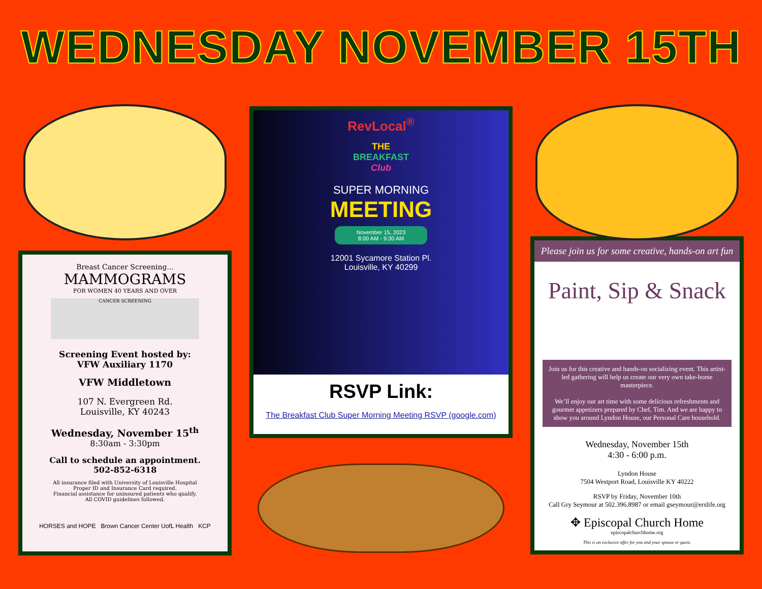WEDNESDAY NOVEMBER 15TH
Breast Cancer Screening...
MAMMOGRAMS
FOR WOMEN 40 YEARS AND OVER
CANCER SCREENING
Screening Event hosted by:
VFW Auxiliary 1170
VFW Middletown
107 N. Evergreen Rd.
Louisville, KY 40243
Wednesday, November 15<sup>th</sup>
8:30am - 3:30pm
Call to schedule an appointment.
502-852-6318
All insurance filed with University of Louisville Hospital
Proper ID and Insurance Card required.
Financial assistance for uninsured patients who qualify.
All COVID guidelines followed.
HORSES and HOPE Brown Cancer Center UofL Health KCP
RevLocal<sup>®</sup>
THE
BREAKFAST
Club
SUPER MORNING
MEETING
November 15, 2023
8:00 AM - 9:30 AM
12001 Sycamore Station Pl.
Louisville, KY 40299
RSVP Link:
The Breakfast Club Super Morning Meeting RSVP (google.com)
Please join us for some creative, hands-on art fun
Paint, Sip & Snack
Join us for this creative and hands-on socializing event. This artist-led gathering will help us create our very own take-home masterpiece.
We’ll enjoy our art time with some delicious refreshments and gourmet appetizers prepared by Chef, Tim. And we are happy to show you around Lyndon House, our Personal Care household.
Wednesday, November 15th
4:30 - 6:00 p.m.
Lyndon House
7504 Westport Road, Louisville KY 40222
RSVP by Friday, November 10th
Call Gry Seymour at 502.396.8987 or email gseymour@erslife.org
✥ Episcopal Church Home
episcopalchurchhome.org
This is an exclusive offer for you and your spouse or guest.